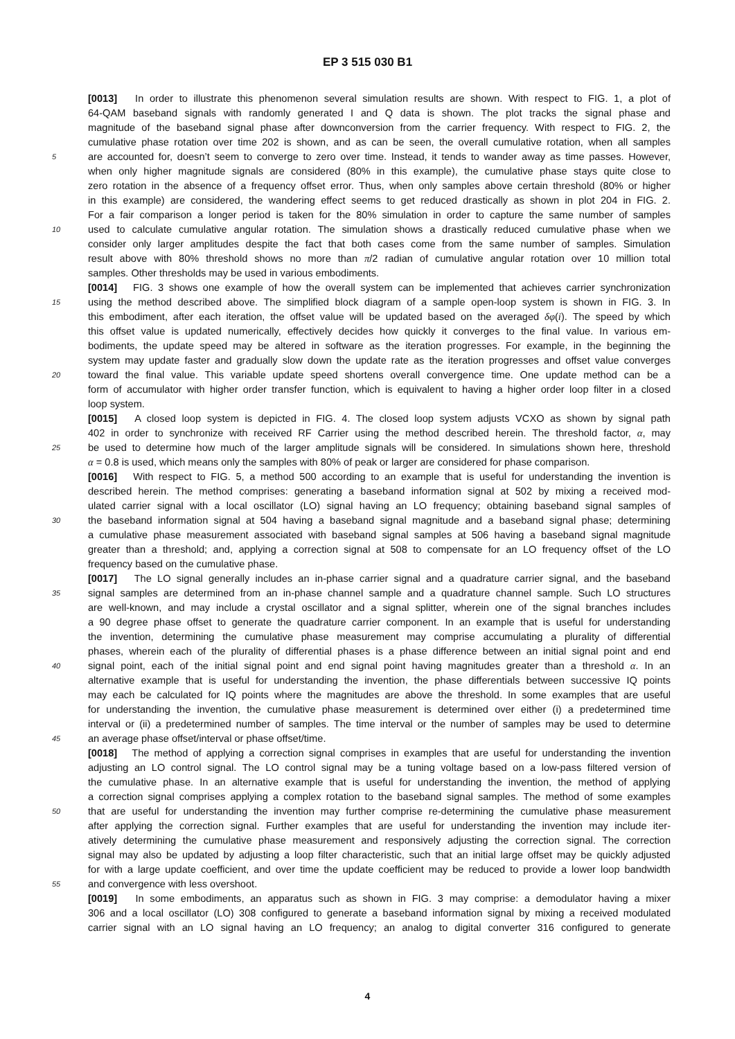EP 3 515 030 B1
[0013] In order to illustrate this phenomenon several simulation results are shown. With respect to FIG. 1, a plot of
64-QAM baseband signals with randomly generated I and Q data is shown. The plot tracks the signal phase and
magnitude of the baseband signal phase after downconversion from the carrier frequency. With respect to FIG. 2, the
cumulative phase rotation over time 202 is shown, and as can be seen, the overall cumulative rotation, when all samples
5 are accounted for, doesn’t seem to converge to zero over time. Instead, it tends to wander away as time passes. However,
when only higher magnitude signals are considered (80% in this example), the cumulative phase stays quite close to
zero rotation in the absence of a frequency offset error. Thus, when only samples above certain threshold (80% or higher
in this example) are considered, the wandering effect seems to get reduced drastically as shown in plot 204 in FIG. 2.
For a fair comparison a longer period is taken for the 80% simulation in order to capture the same number of samples
10 used to calculate cumulative angular rotation. The simulation shows a drastically reduced cumulative phase when we
consider only larger amplitudes despite the fact that both cases come from the same number of samples. Simulation
result above with 80% threshold shows no more than π/2 radian of cumulative angular rotation over 10 million total
samples. Other thresholds may be used in various embodiments.
[0014] FIG. 3 shows one example of how the overall system can be implemented that achieves carrier synchronization
15 using the method described above. The simplified block diagram of a sample open-loop system is shown in FIG. 3. In
this embodiment, after each iteration, the offset value will be updated based on the averaged δφ(i). The speed by which
this offset value is updated numerically, effectively decides how quickly it converges to the final value. In various em-
bodiments, the update speed may be altered in software as the iteration progresses. For example, in the beginning the
system may update faster and gradually slow down the update rate as the iteration progresses and offset value converges
20 toward the final value. This variable update speed shortens overall convergence time. One update method can be a
form of accumulator with higher order transfer function, which is equivalent to having a higher order loop filter in a closed
loop system.
[0015] A closed loop system is depicted in FIG. 4. The closed loop system adjusts VCXO as shown by signal path
402 in order to synchronize with received RF Carrier using the method described herein. The threshold factor, α, may
25 be used to determine how much of the larger amplitude signals will be considered. In simulations shown here, threshold
α = 0.8 is used, which means only the samples with 80% of peak or larger are considered for phase comparison.
[0016] With respect to FIG. 5, a method 500 according to an example that is useful for understanding the invention is
described herein. The method comprises: generating a baseband information signal at 502 by mixing a received mod-
ulated carrier signal with a local oscillator (LO) signal having an LO frequency; obtaining baseband signal samples of
30 the baseband information signal at 504 having a baseband signal magnitude and a baseband signal phase; determining
a cumulative phase measurement associated with baseband signal samples at 506 having a baseband signal magnitude
greater than a threshold; and, applying a correction signal at 508 to compensate for an LO frequency offset of the LO
frequency based on the cumulative phase.
[0017] The LO signal generally includes an in-phase carrier signal and a quadrature carrier signal, and the baseband
35 signal samples are determined from an in-phase channel sample and a quadrature channel sample. Such LO structures
are well-known, and may include a crystal oscillator and a signal splitter, wherein one of the signal branches includes
a 90 degree phase offset to generate the quadrature carrier component. In an example that is useful for understanding
the invention, determining the cumulative phase measurement may comprise accumulating a plurality of differential
phases, wherein each of the plurality of differential phases is a phase difference between an initial signal point and end
40 signal point, each of the initial signal point and end signal point having magnitudes greater than a threshold α. In an
alternative example that is useful for understanding the invention, the phase differentials between successive IQ points
may each be calculated for IQ points where the magnitudes are above the threshold. In some examples that are useful
for understanding the invention, the cumulative phase measurement is determined over either (i) a predetermined time
interval or (ii) a predetermined number of samples. The time interval or the number of samples may be used to determine
45 an average phase offset/interval or phase offset/time.
[0018] The method of applying a correction signal comprises in examples that are useful for understanding the invention
adjusting an LO control signal. The LO control signal may be a tuning voltage based on a low-pass filtered version of
the cumulative phase. In an alternative example that is useful for understanding the invention, the method of applying
a correction signal comprises applying a complex rotation to the baseband signal samples. The method of some examples
50 that are useful for understanding the invention may further comprise re-determining the cumulative phase measurement
after applying the correction signal. Further examples that are useful for understanding the invention may include iter-
atively determining the cumulative phase measurement and responsively adjusting the correction signal. The correction
signal may also be updated by adjusting a loop filter characteristic, such that an initial large offset may be quickly adjusted
for with a large update coefficient, and over time the update coefficient may be reduced to provide a lower loop bandwidth
55 and convergence with less overshoot.
[0019] In some embodiments, an apparatus such as shown in FIG. 3 may comprise: a demodulator having a mixer
306 and a local oscillator (LO) 308 configured to generate a baseband information signal by mixing a received modulated
carrier signal with an LO signal having an LO frequency; an analog to digital converter 316 configured to generate
4